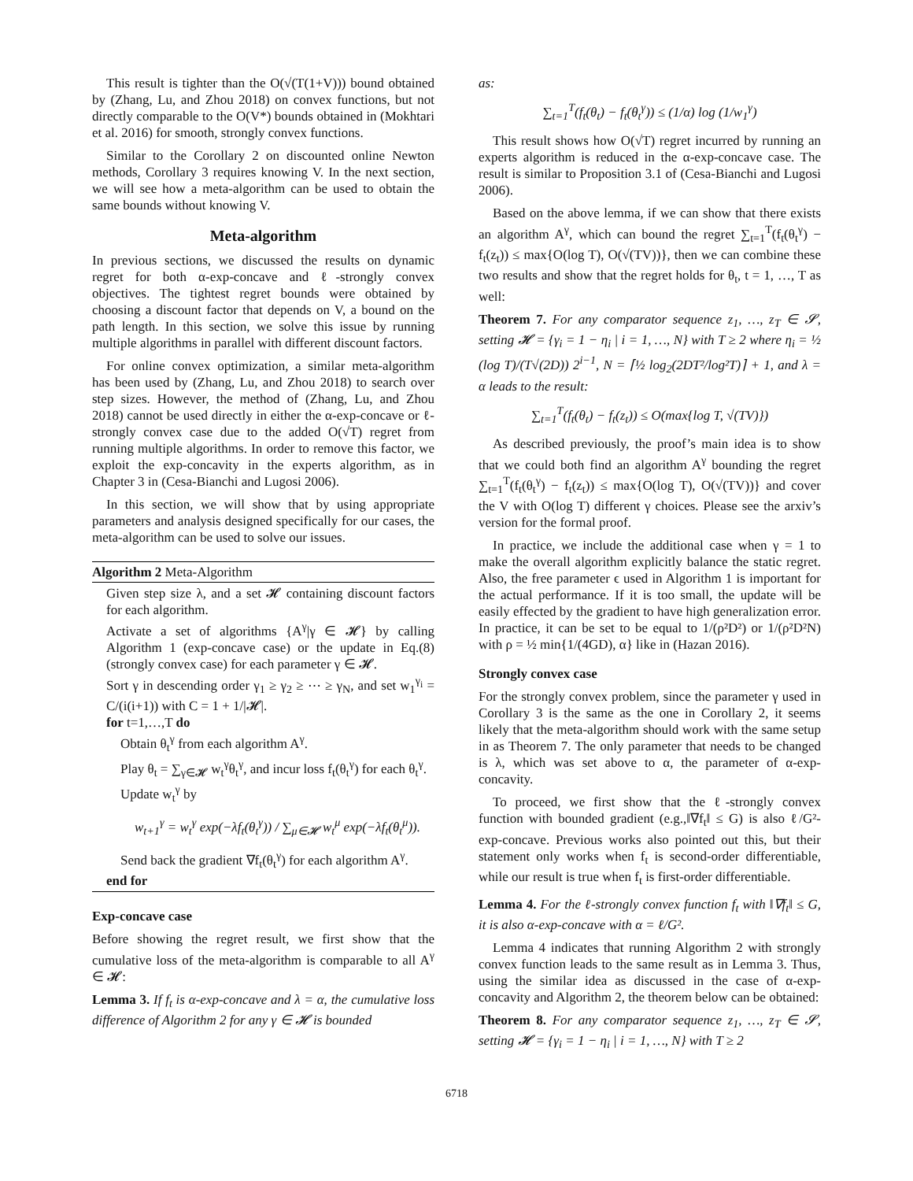This result is tighter than the O(√(T(1+V))) bound obtained by (Zhang, Lu, and Zhou 2018) on convex functions, but not directly comparable to the O(V*) bounds obtained in (Mokhtari et al. 2016) for smooth, strongly convex functions.
Similar to the Corollary 2 on discounted online Newton methods, Corollary 3 requires knowing V. In the next section, we will see how a meta-algorithm can be used to obtain the same bounds without knowing V.
Meta-algorithm
In previous sections, we discussed the results on dynamic regret for both α-exp-concave and ℓ-strongly convex objectives. The tightest regret bounds were obtained by choosing a discount factor that depends on V, a bound on the path length. In this section, we solve this issue by running multiple algorithms in parallel with different discount factors.
For online convex optimization, a similar meta-algorithm has been used by (Zhang, Lu, and Zhou 2018) to search over step sizes. However, the method of (Zhang, Lu, and Zhou 2018) cannot be used directly in either the α-exp-concave or ℓ-strongly convex case due to the added O(√T) regret from running multiple algorithms. In order to remove this factor, we exploit the exp-concavity in the experts algorithm, as in Chapter 3 in (Cesa-Bianchi and Lugosi 2006).
In this section, we will show that by using appropriate parameters and analysis designed specifically for our cases, the meta-algorithm can be used to solve our issues.
Algorithm 2 Meta-Algorithm
Given step size λ, and a set 𝓗 containing discount factors for each algorithm.
Activate a set of algorithms {A<sup>γ</sup>|γ ∈ 𝓗} by calling Algorithm 1 (exp-concave case) or the update in Eq.(8) (strongly convex case) for each parameter γ ∈ 𝓗.
Sort γ in descending order γ<sub>1</sub> ≥ γ<sub>2</sub> ≥ ⋯ ≥ γ<sub>N</sub>, and set w<sub>1</sub><sup>γ<sub>i</sub></sup> = C/(i(i+1)) with C = 1 + 1/|𝓗|.
for t=1,…,T do
Obtain θ<sub>t</sub><sup>γ</sup> from each algorithm A<sup>γ</sup>.
Play θ<sub>t</sub> = ∑<sub>γ∈𝓗</sub> w<sub>t</sub><sup>γ</sup>θ<sub>t</sub><sup>γ</sup>, and incur loss f<sub>t</sub>(θ<sub>t</sub><sup>γ</sup>) for each θ<sub>t</sub><sup>γ</sup>.
Update w<sub>t</sub><sup>γ</sup> by
w<sub>t+1</sub><sup>γ</sup> = w<sub>t</sub><sup>γ</sup> exp(−λf<sub>t</sub>(θ<sub>t</sub><sup>γ</sup>)) / ∑<sub>μ∈𝓗</sub> w<sub>t</sub><sup>μ</sup> exp(−λf<sub>t</sub>(θ<sub>t</sub><sup>μ</sup>)).
Send back the gradient ∇f<sub>t</sub>(θ<sub>t</sub><sup>γ</sup>) for each algorithm A<sup>γ</sup>.
end for
Exp-concave case
Before showing the regret result, we first show that the cumulative loss of the meta-algorithm is comparable to all A<sup>γ</sup> ∈ 𝓗:
Lemma 3. If f<sub>t</sub> is α-exp-concave and λ = α, the cumulative loss difference of Algorithm 2 for any γ ∈ 𝓗 is bounded
as:
∑<sub>t=1</sub><sup>T</sup>(f<sub>t</sub>(θ<sub>t</sub>) − f<sub>t</sub>(θ<sub>t</sub><sup>γ</sup>)) ≤ (1/α) log (1/w<sub>1</sub><sup>γ</sup>)
This result shows how O(√T) regret incurred by running an experts algorithm is reduced in the α-exp-concave case. The result is similar to Proposition 3.1 of (Cesa-Bianchi and Lugosi 2006).
Based on the above lemma, if we can show that there exists an algorithm A<sup>γ</sup>, which can bound the regret ∑<sub>t=1</sub><sup>T</sup>(f<sub>t</sub>(θ<sub>t</sub><sup>γ</sup>) − f<sub>t</sub>(z<sub>t</sub>)) ≤ max{O(log T), O(√(TV))}, then we can combine these two results and show that the regret holds for θ<sub>t</sub>, t = 1, …, T as well:
Theorem 7. For any comparator sequence z<sub>1</sub>, …, z<sub>T</sub> ∈ 𝓢, setting 𝓗 = {γ<sub>i</sub> = 1 − η<sub>i</sub> | i = 1, …, N} with T ≥ 2 where η<sub>i</sub> = ½ (log T)/(T√(2D)) 2<sup>i−1</sup>, N = ⌈½ log<sub>2</sub>(2DT²/log²T)⌉ + 1, and λ = α leads to the result:
∑<sub>t=1</sub><sup>T</sup>(f<sub>t</sub>(θ<sub>t</sub>) − f<sub>t</sub>(z<sub>t</sub>)) ≤ O(max{log T, √(TV)})
As described previously, the proof’s main idea is to show that we could both find an algorithm A<sup>γ</sup> bounding the regret ∑<sub>t=1</sub><sup>T</sup>(f<sub>t</sub>(θ<sub>t</sub><sup>γ</sup>) − f<sub>t</sub>(z<sub>t</sub>)) ≤ max{O(log T), O(√(TV))} and cover the V with O(log T) different γ choices. Please see the arxiv’s version for the formal proof.
In practice, we include the additional case when γ = 1 to make the overall algorithm explicitly balance the static regret. Also, the free parameter ϵ used in Algorithm 1 is important for the actual performance. If it is too small, the update will be easily effected by the gradient to have high generalization error. In practice, it can be set to be equal to 1/(ρ²D²) or 1/(ρ²D²N) with ρ = ½ min{1/(4GD), α} like in (Hazan 2016).
Strongly convex case
For the strongly convex problem, since the parameter γ used in Corollary 3 is the same as the one in Corollary 2, it seems likely that the meta-algorithm should work with the same setup in as Theorem 7. The only parameter that needs to be changed is λ, which was set above to α, the parameter of α-exp-concavity.
To proceed, we first show that the ℓ-strongly convex function with bounded gradient (e.g.,‖∇f<sub>t</sub>‖ ≤ G) is also ℓ/G²-exp-concave. Previous works also pointed out this, but their statement only works when f<sub>t</sub> is second-order differentiable, while our result is true when f<sub>t</sub> is first-order differentiable.
Lemma 4. For the ℓ-strongly convex function f<sub>t</sub> with ‖∇f<sub>t</sub>‖ ≤ G, it is also α-exp-concave with α = ℓ/G².
Lemma 4 indicates that running Algorithm 2 with strongly convex function leads to the same result as in Lemma 3. Thus, using the similar idea as discussed in the case of α-exp-concavity and Algorithm 2, the theorem below can be obtained:
Theorem 8. For any comparator sequence z<sub>1</sub>, …, z<sub>T</sub> ∈ 𝓢, setting 𝓗 = {γ<sub>i</sub> = 1 − η<sub>i</sub> | i = 1, …, N} with T ≥ 2
6718